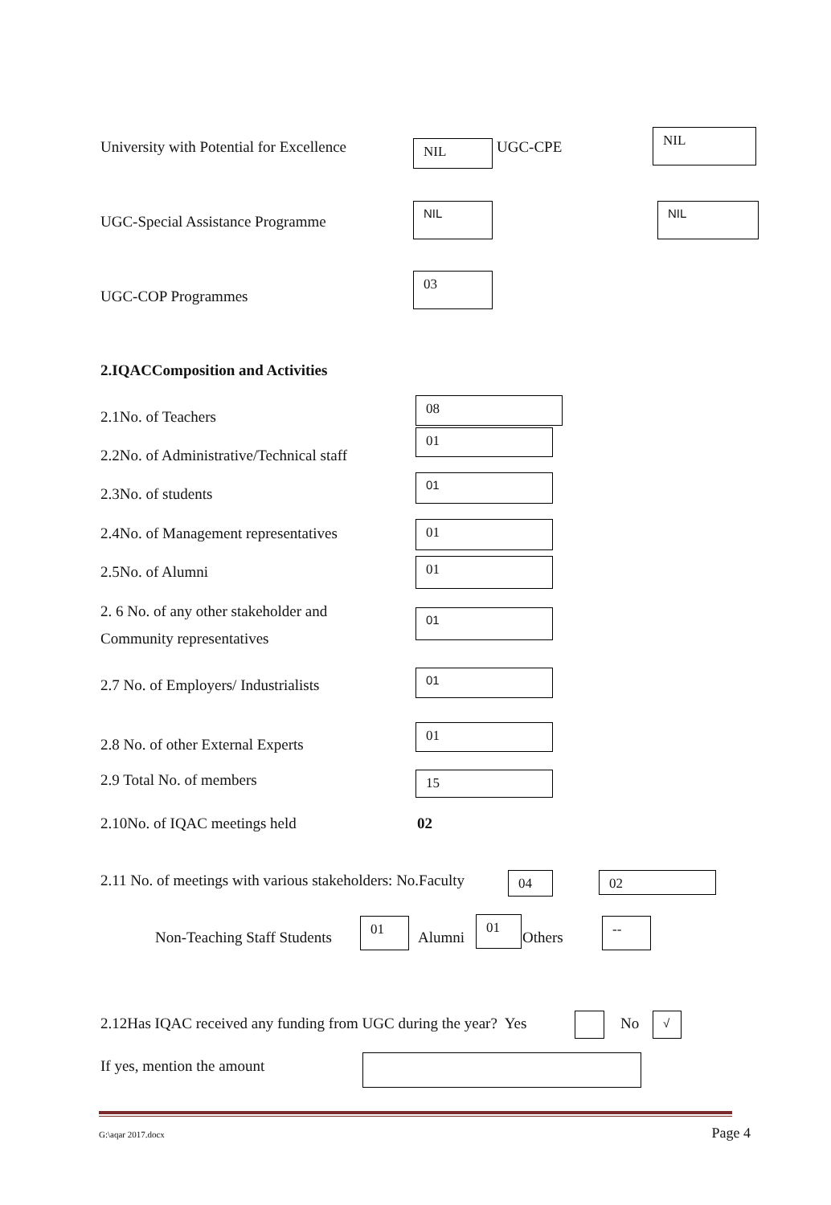University with Potential for Excellence NIL UGC-CPE
NIL
UGC-Special Assistance Programme
NIL NIL
UGC-COP Programmes
03
2.IQACComposition and Activities
2.1No. of Teachers
08
2.2No. of Administrative/Technical staff
01
2.3No. of students
01
2.4No. of Management representatives 01
2.5No. of Alumni 01
2. 6 No. of any other stakeholder and
Community representatives
01
2.7 No. of Employers/ Industrialists
01
2.8 No. of other External Experts
01
2.9 Total No. of members 15
2.10No. of IQAC meetings held 02
2.11 No. of meetings with various stakeholders: No.Faculty 04 02
Non-Teaching Staff Students
01
Alumni
01
Others
--
2.12Has IQAC received any funding from UGC during the year? Yes No √
If yes, mention the amount
G:\aqar 2017.docx Page 4